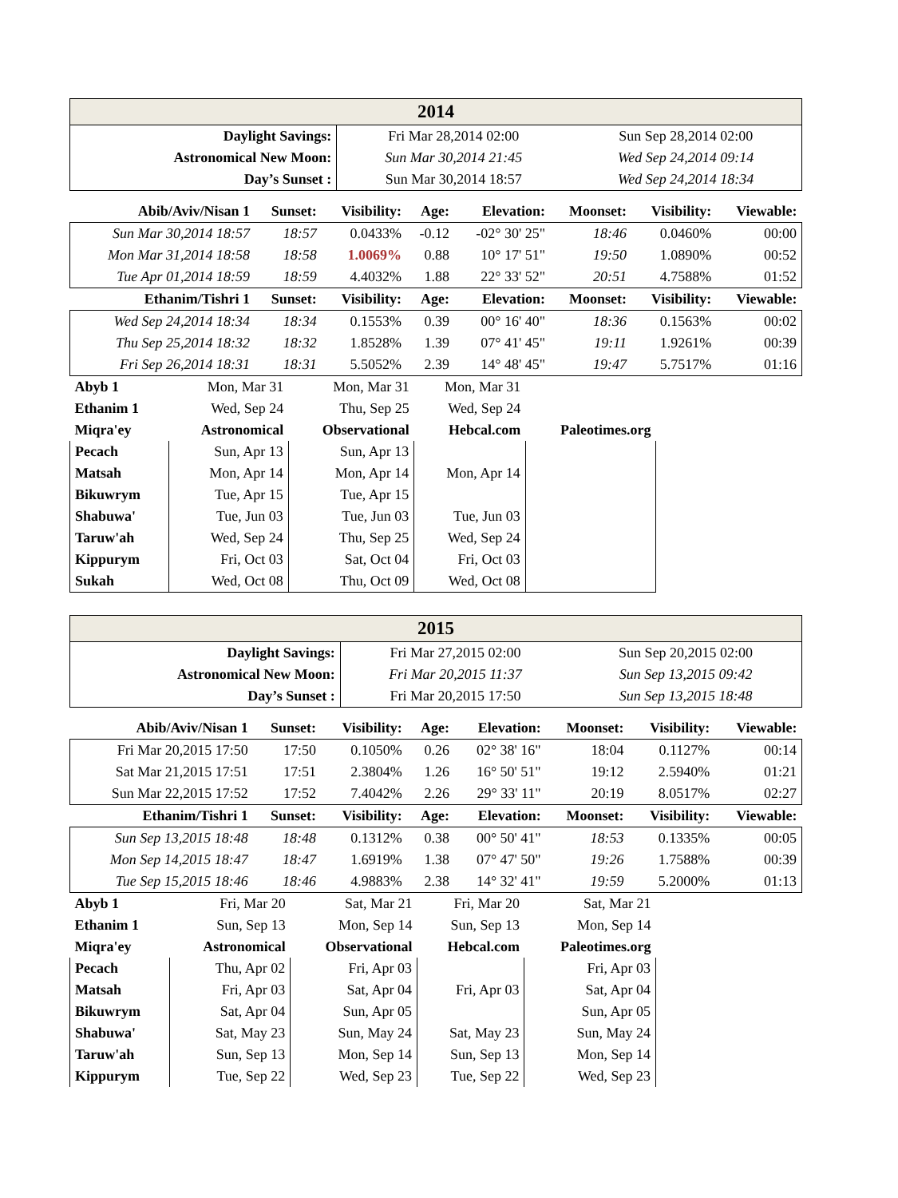| 2014 | | |
| --- | --- | --- |
| Daylight Savings: | Fri Mar 28,2014 02:00 | Sun Sep 28,2014 02:00 |
| Astronomical New Moon: | Sun Mar 30,2014 21:45 | Wed Sep 24,2014 09:14 |
| Day’s Sunset : | Sun Mar 30,2014 18:57 | Wed Sep 24,2014 18:34 |
| Abib/Aviv/Nisan 1 | Sunset: | Visibility: | Age: | Elevation: | Moonset: | Visibility: | Viewable: |
| --- | --- | --- | --- | --- | --- | --- | --- |
| Sun Mar 30,2014 18:57 | 18:57 | 0.0433% | -0.12 | -02° 30' 25" | 18:46 | 0.0460% | 00:00 |
| Mon Mar 31,2014 18:58 | 18:58 | 1.0069% | 0.88 | 10° 17' 51" | 19:50 | 1.0890% | 00:52 |
| Tue Apr 01,2014 18:59 | 18:59 | 4.4032% | 1.88 | 22° 33' 52" | 20:51 | 4.7588% | 01:52 |
| Ethanim/Tishri 1 | Sunset: | Visibility: | Age: | Elevation: | Moonset: | Visibility: | Viewable: |
| Wed Sep 24,2014 18:34 | 18:34 | 0.1553% | 0.39 | 00° 16' 40" | 18:36 | 0.1563% | 00:02 |
| Thu Sep 25,2014 18:32 | 18:32 | 1.8528% | 1.39 | 07° 41' 45" | 19:11 | 1.9261% | 00:39 |
| Fri Sep 26,2014 18:31 | 18:31 | 5.5052% | 2.39 | 14° 48' 45" | 19:47 | 5.7517% | 01:16 |
| Abyb 1 | Mon, Mar 31 | Mon, Mar 31 | Mon, Mar 31 | |
| Ethanim 1 | Wed, Sep 24 | Thu, Sep 25 | Wed, Sep 24 | |
| Miqra'ey | Astronomical | Observational | Hebcal.com | Paleotimes.org |
| Pecach | Sun, Apr 13 | Sun, Apr 13 | | |
| Matsah | Mon, Apr 14 | Mon, Apr 14 | Mon, Apr 14 | |
| Bikuwrym | Tue, Apr 15 | Tue, Apr 15 | | |
| Shabuwa' | Tue, Jun 03 | Tue, Jun 03 | Tue, Jun 03 | |
| Taruw'ah | Wed, Sep 24 | Thu, Sep 25 | Wed, Sep 24 | |
| Kippurym | Fri, Oct 03 | Sat, Oct 04 | Fri, Oct 03 | |
| Sukah | Wed, Oct 08 | Thu, Oct 09 | Wed, Oct 08 | |
| 2015 | | |
| --- | --- | --- |
| Daylight Savings: | Fri Mar 27,2015 02:00 | Sun Sep 20,2015 02:00 |
| Astronomical New Moon: | Fri Mar 20,2015 11:37 | Sun Sep 13,2015 09:42 |
| Day’s Sunset : | Fri Mar 20,2015 17:50 | Sun Sep 13,2015 18:48 |
| Abib/Aviv/Nisan 1 | Sunset: | Visibility: | Age: | Elevation: | Moonset: | Visibility: | Viewable: |
| --- | --- | --- | --- | --- | --- | --- | --- |
| Fri Mar 20,2015 17:50 | 17:50 | 0.1050% | 0.26 | 02° 38' 16" | 18:04 | 0.1127% | 00:14 |
| Sat Mar 21,2015 17:51 | 17:51 | 2.3804% | 1.26 | 16° 50' 51" | 19:12 | 2.5940% | 01:21 |
| Sun Mar 22,2015 17:52 | 17:52 | 7.4042% | 2.26 | 29° 33' 11" | 20:19 | 8.0517% | 02:27 |
| Ethanim/Tishri 1 | Sunset: | Visibility: | Age: | Elevation: | Moonset: | Visibility: | Viewable: |
| Sun Sep 13,2015 18:48 | 18:48 | 0.1312% | 0.38 | 00° 50' 41" | 18:53 | 0.1335% | 00:05 |
| Mon Sep 14,2015 18:47 | 18:47 | 1.6919% | 1.38 | 07° 47' 50" | 19:26 | 1.7588% | 00:39 |
| Tue Sep 15,2015 18:46 | 18:46 | 4.9883% | 2.38 | 14° 32' 41" | 19:59 | 5.2000% | 01:13 |
| Abyb 1 | Fri, Mar 20 | Sat, Mar 21 | Fri, Mar 20 | Sat, Mar 21 |
| Ethanim 1 | Sun, Sep 13 | Mon, Sep 14 | Sun, Sep 13 | Mon, Sep 14 |
| Miqra'ey | Astronomical | Observational | Hebcal.com | Paleotimes.org |
| Pecach | Thu, Apr 02 | Fri, Apr 03 | | Fri, Apr 03 |
| Matsah | Fri, Apr 03 | Sat, Apr 04 | Fri, Apr 03 | Sat, Apr 04 |
| Bikuwrym | Sat, Apr 04 | Sun, Apr 05 | | Sun, Apr 05 |
| Shabuwa' | Sat, May 23 | Sun, May 24 | Sat, May 23 | Sun, May 24 |
| Taruw'ah | Sun, Sep 13 | Mon, Sep 14 | Sun, Sep 13 | Mon, Sep 14 |
| Kippurym | Tue, Sep 22 | Wed, Sep 23 | Tue, Sep 22 | Wed, Sep 23 |